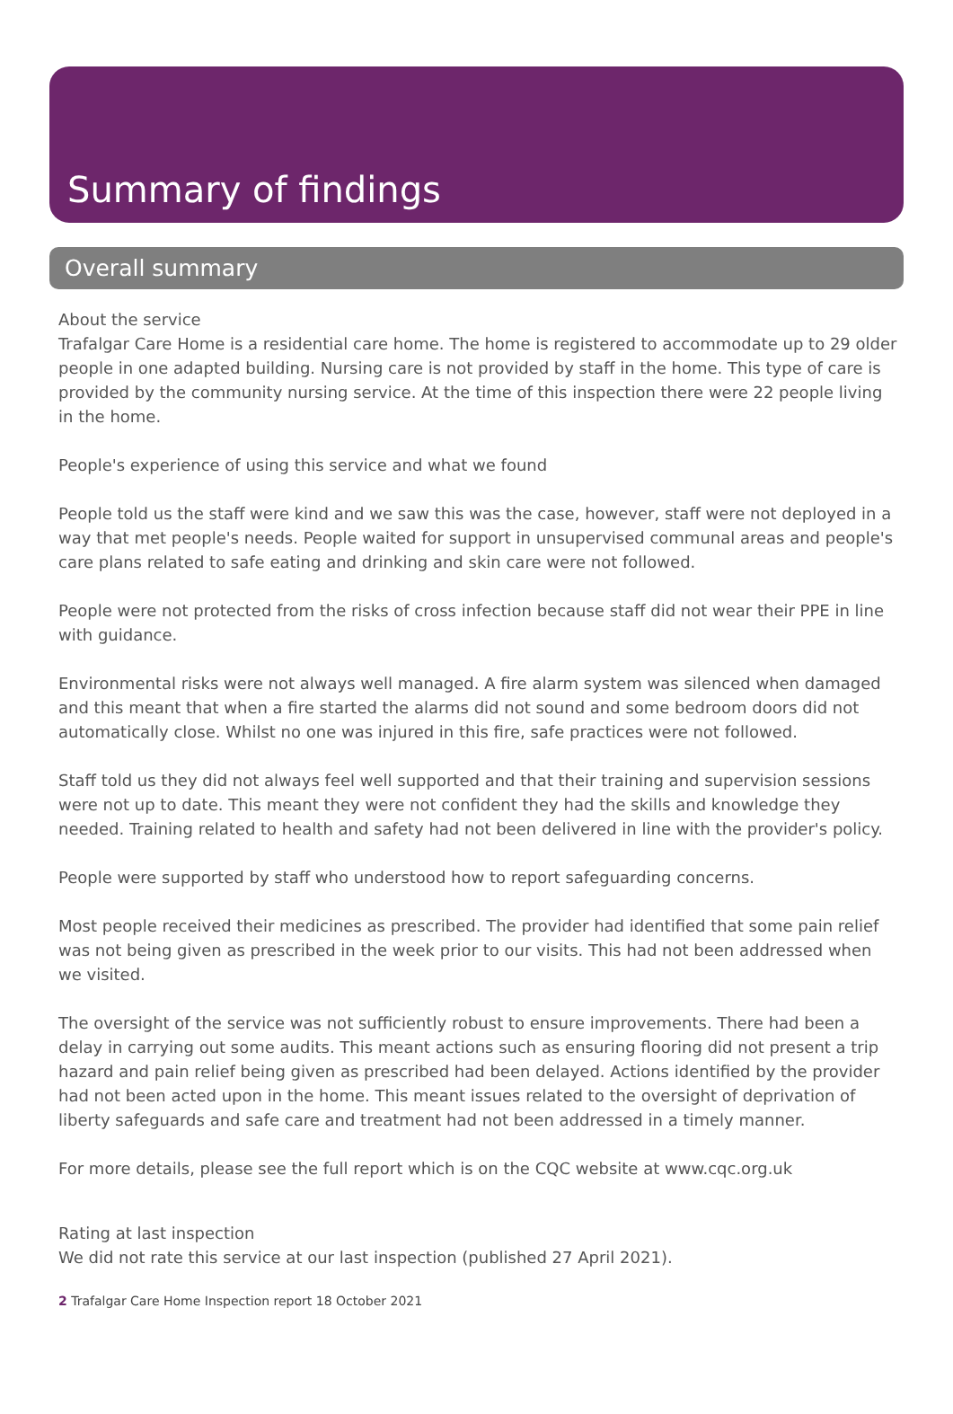Summary of findings
Overall summary
About the service
Trafalgar Care Home is a residential care home. The home is registered to accommodate up to 29 older people in one adapted building. Nursing care is not provided by staff in the home. This type of care is provided by the community nursing service. At the time of this inspection there were 22 people living in the home.
People's experience of using this service and what we found
People told us the staff were kind and we saw this was the case, however, staff were not deployed in a way that met people's needs. People waited for support in unsupervised communal areas and people's care plans related to safe eating and drinking and skin care were not followed.
People were not protected from the risks of cross infection because staff did not wear their PPE in line with guidance.
Environmental risks were not always well managed. A fire alarm system was silenced when damaged and this meant that when a fire started the alarms did not sound and some bedroom doors did not automatically close. Whilst no one was injured in this fire, safe practices were not followed.
Staff told us they did not always feel well supported and that their training and supervision sessions were not up to date. This meant they were not confident they had the skills and knowledge they needed. Training related to health and safety had not been delivered in line with the provider's policy.
People were supported by staff who understood how to report safeguarding concerns.
Most people received their medicines as prescribed. The provider had identified that some pain relief was not being given as prescribed in the week prior to our visits. This had not been addressed when we visited.
The oversight of the service was not sufficiently robust to ensure improvements. There had been a delay in carrying out some audits. This meant actions such as ensuring flooring did not present a trip hazard and pain relief being given as prescribed had been delayed. Actions identified by the provider had not been acted upon in the home. This meant issues related to the oversight of deprivation of liberty safeguards and safe care and treatment had not been addressed in a timely manner.
For more details, please see the full report which is on the CQC website at www.cqc.org.uk
Rating at last inspection
We did not rate this service at our last inspection (published 27 April 2021).
2 Trafalgar Care Home Inspection report 18 October 2021